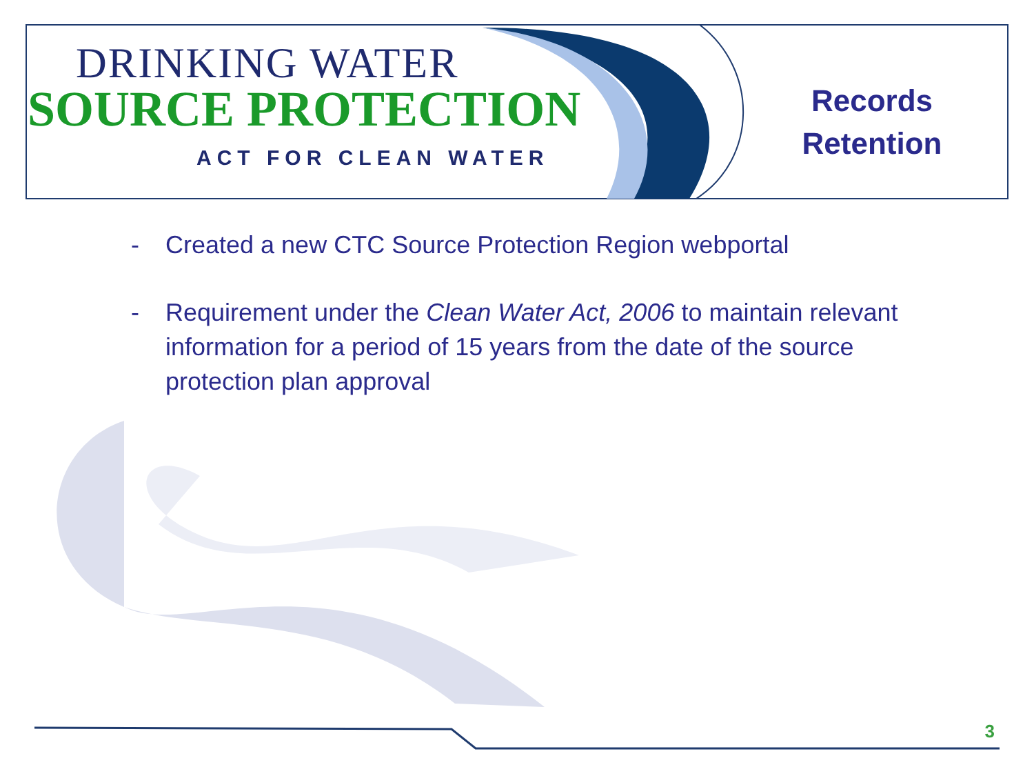DRINKING WATER
SOURCE PROTECTION
ACT FOR CLEAN WATER
Records
Retention
- Created a new CTC Source Protection Region webportal
- Requirement under the Clean Water Act, 2006 to maintain relevant information for a period of 15 years from the date of the source protection plan approval
3